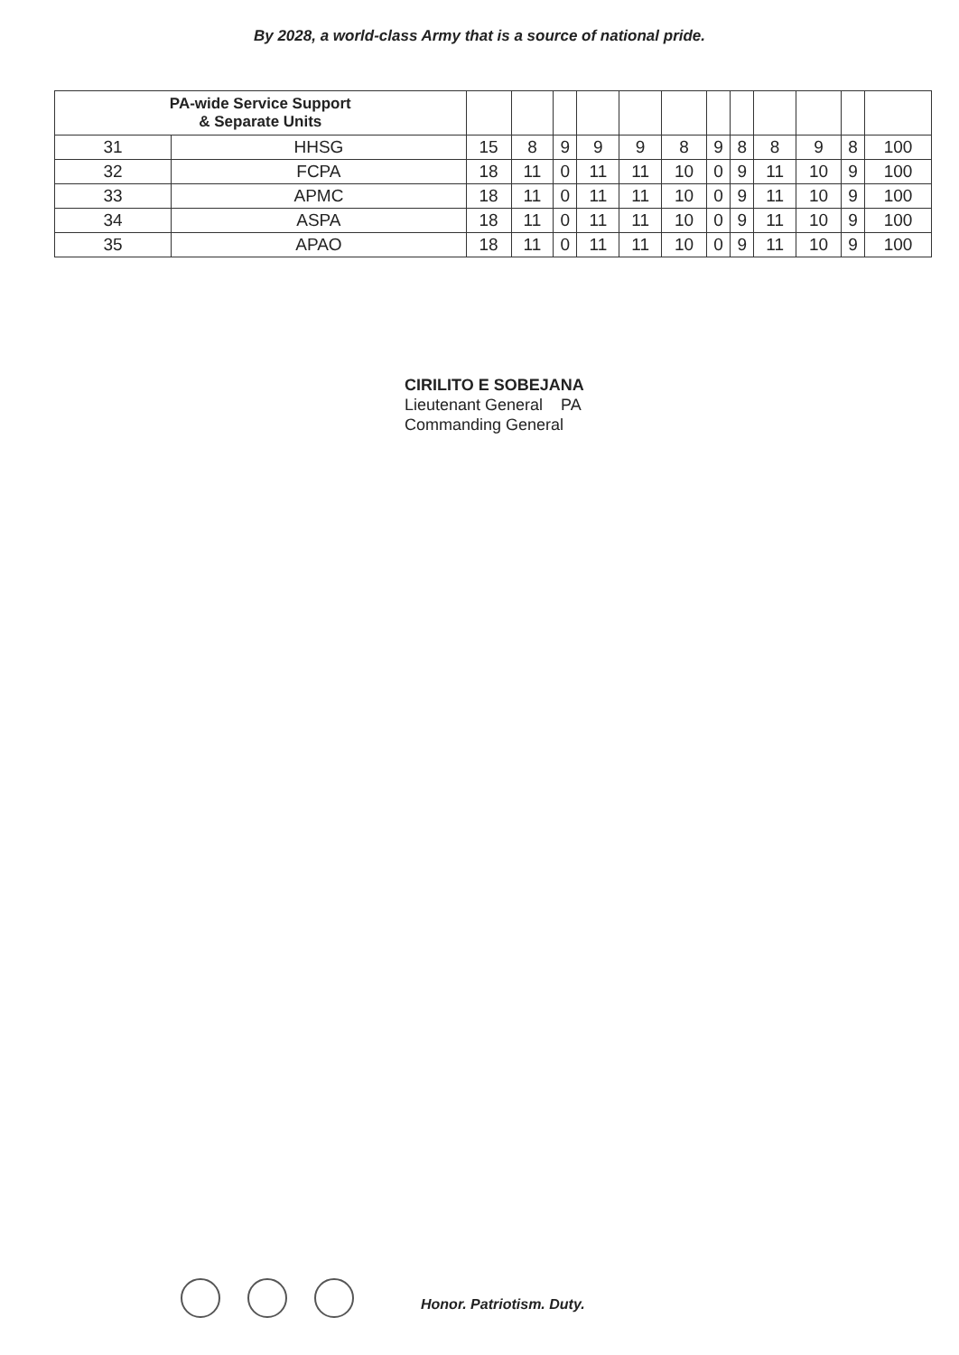By 2028, a world-class Army that is a source of national pride.
| PA-wide Service Support & Separate Units | | | | | | | | | | | | | |
| --- | --- | --- | --- | --- | --- | --- | --- | --- | --- | --- | --- | --- | --- |
| 31 | HHSG | 15 | 8 | 9 | 9 | 9 | 8 | 9 | 8 | 8 | 9 | 8 | 100 |
| 32 | FCPA | 18 | 11 | 0 | 11 | 11 | 10 | 0 | 9 | 11 | 10 | 9 | 100 |
| 33 | APMC | 18 | 11 | 0 | 11 | 11 | 10 | 0 | 9 | 11 | 10 | 9 | 100 |
| 34 | ASPA | 18 | 11 | 0 | 11 | 11 | 10 | 0 | 9 | 11 | 10 | 9 | 100 |
| 35 | APAO | 18 | 11 | 0 | 11 | 11 | 10 | 0 | 9 | 11 | 10 | 9 | 100 |
CIRILITO E SOBEJANA
Lieutenant General PA
Commanding General
Honor. Patriotism. Duty.